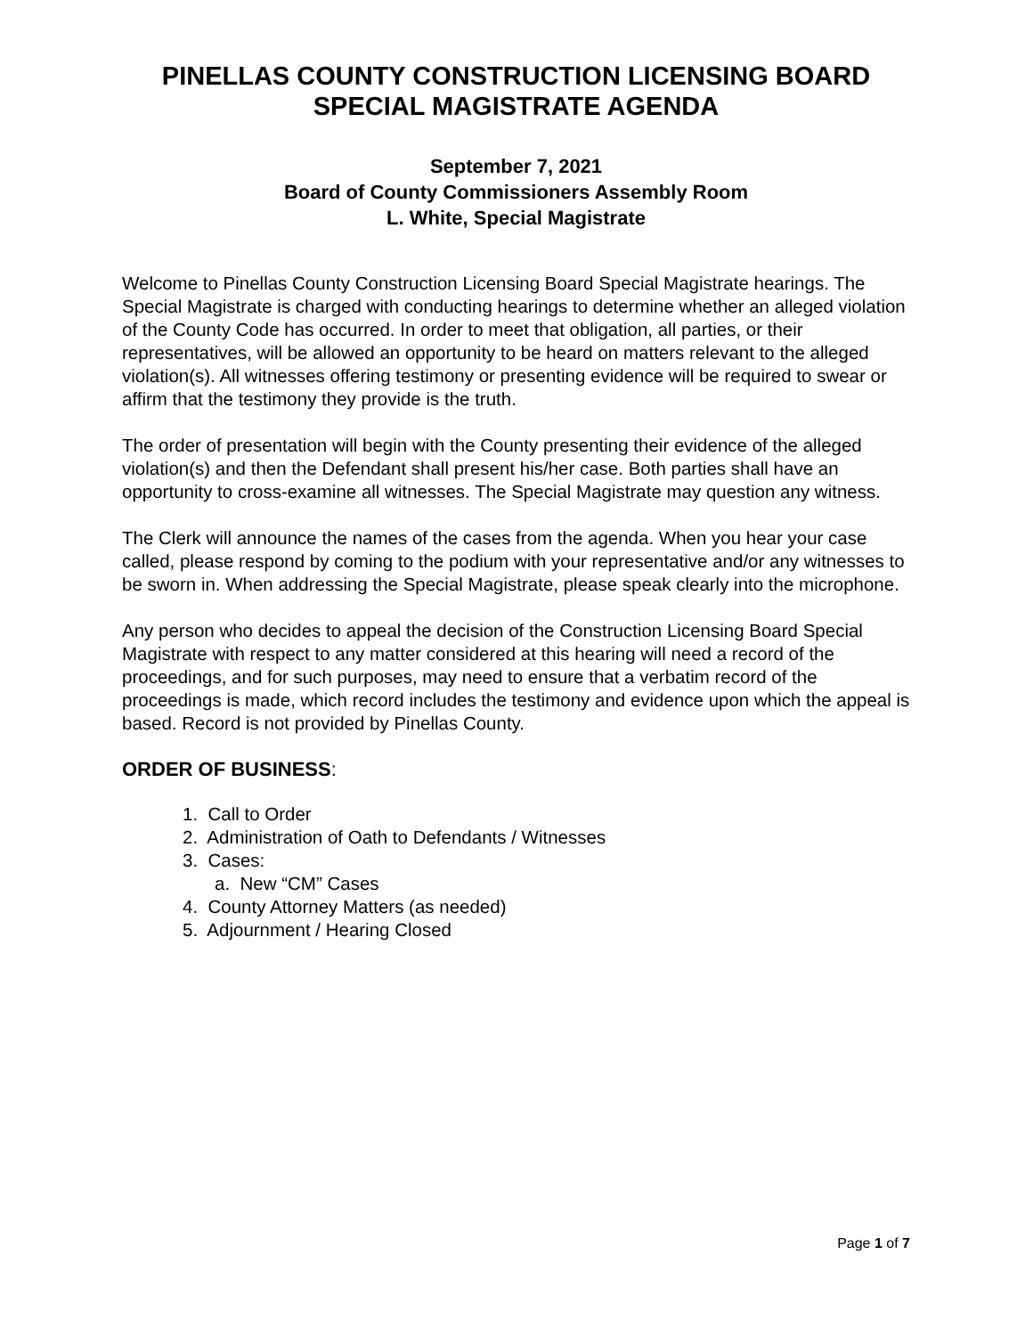PINELLAS COUNTY CONSTRUCTION LICENSING BOARD
SPECIAL MAGISTRATE AGENDA
September 7, 2021
Board of County Commissioners Assembly Room
L. White, Special Magistrate
Welcome to Pinellas County Construction Licensing Board Special Magistrate hearings. The Special Magistrate is charged with conducting hearings to determine whether an alleged violation of the County Code has occurred. In order to meet that obligation, all parties, or their representatives, will be allowed an opportunity to be heard on matters relevant to the alleged violation(s). All witnesses offering testimony or presenting evidence will be required to swear or affirm that the testimony they provide is the truth.
The order of presentation will begin with the County presenting their evidence of the alleged violation(s) and then the Defendant shall present his/her case. Both parties shall have an opportunity to cross-examine all witnesses. The Special Magistrate may question any witness.
The Clerk will announce the names of the cases from the agenda. When you hear your case called, please respond by coming to the podium with your representative and/or any witnesses to be sworn in. When addressing the Special Magistrate, please speak clearly into the microphone.
Any person who decides to appeal the decision of the Construction Licensing Board Special Magistrate with respect to any matter considered at this hearing will need a record of the proceedings, and for such purposes, may need to ensure that a verbatim record of the proceedings is made, which record includes the testimony and evidence upon which the appeal is based. Record is not provided by Pinellas County.
ORDER OF BUSINESS:
1. Call to Order
2. Administration of Oath to Defendants / Witnesses
3. Cases:
a. New “CM” Cases
4. County Attorney Matters (as needed)
5. Adjournment / Hearing Closed
Page 1 of 7